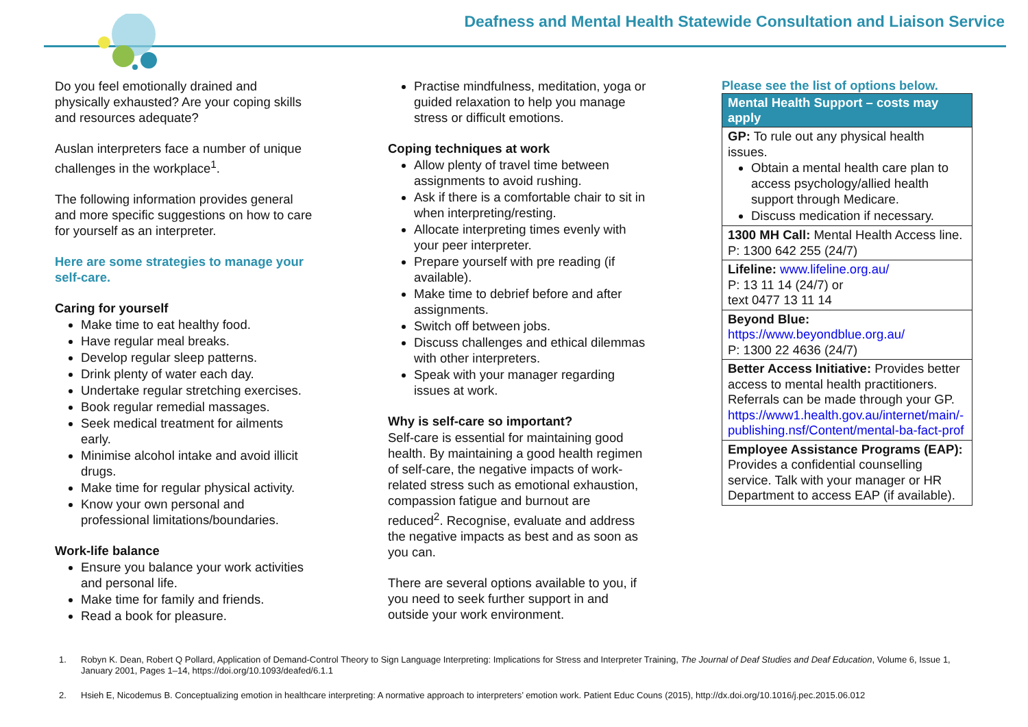Deafness and Mental Health Statewide Consultation and Liaison Service
Do you feel emotionally drained and physically exhausted? Are your coping skills and resources adequate?
Auslan interpreters face a number of unique challenges in the workplace<sup>1</sup>.
The following information provides general and more specific suggestions on how to care for yourself as an interpreter.
Here are some strategies to manage your self-care.
Caring for yourself
Make time to eat healthy food.
Have regular meal breaks.
Develop regular sleep patterns.
Drink plenty of water each day.
Undertake regular stretching exercises.
Book regular remedial massages.
Seek medical treatment for ailments early.
Minimise alcohol intake and avoid illicit drugs.
Make time for regular physical activity.
Know your own personal and professional limitations/boundaries.
Work-life balance
Ensure you balance your work activities and personal life.
Make time for family and friends.
Read a book for pleasure.
Practise mindfulness, meditation, yoga or guided relaxation to help you manage stress or difficult emotions.
Coping techniques at work
Allow plenty of travel time between assignments to avoid rushing.
Ask if there is a comfortable chair to sit in when interpreting/resting.
Allocate interpreting times evenly with your peer interpreter.
Prepare yourself with pre reading (if available).
Make time to debrief before and after assignments.
Switch off between jobs.
Discuss challenges and ethical dilemmas with other interpreters.
Speak with your manager regarding issues at work.
Why is self-care so important?
Self-care is essential for maintaining good health. By maintaining a good health regimen of self-care, the negative impacts of work-related stress such as emotional exhaustion, compassion fatigue and burnout are reduced<sup>2</sup>. Recognise, evaluate and address the negative impacts as best and as soon as you can.
There are several options available to you, if you need to seek further support in and outside your work environment.
Please see the list of options below.
| Mental Health Support – costs may apply |
| --- |
| GP: To rule out any physical health issues. Obtain a mental health care plan to access psychology/allied health support through Medicare. Discuss medication if necessary. |
| 1300 MH Call: Mental Health Access line. P: 1300 642 255 (24/7) |
| Lifeline: www.lifeline.org.au/ P: 13 11 14 (24/7) or text 0477 13 11 14 |
| Beyond Blue: https://www.beyondblue.org.au/ P: 1300 22 4636 (24/7) |
| Better Access Initiative: Provides better access to mental health practitioners. Referrals can be made through your GP. https://www1.health.gov.au/internet/main/-publishing.nsf/Content/mental-ba-fact-prof |
| Employee Assistance Programs (EAP): Provides a confidential counselling service. Talk with your manager or HR Department to access EAP (if available). |
1.
Robyn K. Dean, Robert Q Pollard, Application of Demand-Control Theory to Sign Language Interpreting: Implications for Stress and Interpreter Training, The Journal of Deaf Studies and Deaf Education, Volume 6, Issue 1, January 2001, Pages 1–14, https://doi.org/10.1093/deafed/6.1.1
2.
Hsieh E, Nicodemus B. Conceptualizing emotion in healthcare interpreting: A normative approach to interpreters’ emotion work. Patient Educ Couns (2015), http://dx.doi.org/10.1016/j.pec.2015.06.012